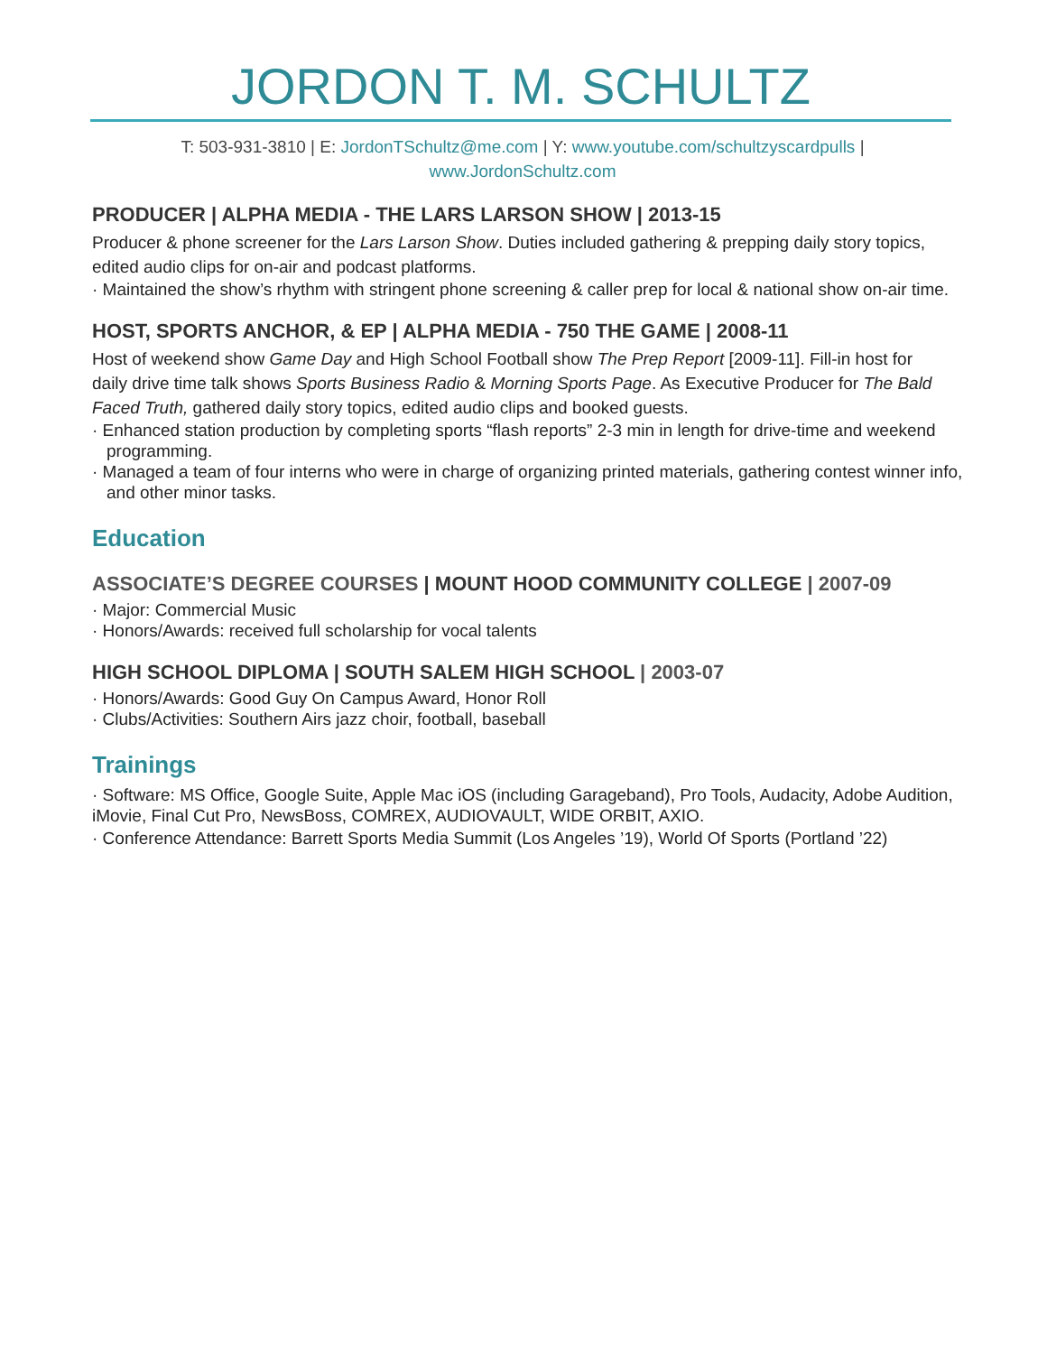JORDON T. M. SCHULTZ
T: 503-931-3810 | E: JordonTSchultz@me.com | Y: www.youtube.com/schultzyscardpulls |
www.JordonSchultz.com
PRODUCER | ALPHA MEDIA - THE LARS LARSON SHOW | 2013-15
Producer & phone screener for the Lars Larson Show. Duties included gathering & prepping daily story topics, edited audio clips for on-air and podcast platforms.
· Maintained the show’s rhythm with stringent phone screening & caller prep for local & national show on-air time.
HOST, SPORTS ANCHOR, & EP | ALPHA MEDIA - 750 THE GAME | 2008-11
Host of weekend show Game Day and High School Football show The Prep Report [2009-11]. Fill-in host for daily drive time talk shows Sports Business Radio & Morning Sports Page. As Executive Producer for The Bald Faced Truth, gathered daily story topics, edited audio clips and booked guests.
· Enhanced station production by completing sports “flash reports” 2-3 min in length for drive-time and weekend programming.
· Managed a team of four interns who were in charge of organizing printed materials, gathering contest winner info, and other minor tasks.
Education
ASSOCIATE’S DEGREE COURSES | MOUNT HOOD COMMUNITY COLLEGE | 2007-09
· Major: Commercial Music
· Honors/Awards: received full scholarship for vocal talents
HIGH SCHOOL DIPLOMA | SOUTH SALEM HIGH SCHOOL | 2003-07
· Honors/Awards: Good Guy On Campus Award, Honor Roll
· Clubs/Activities: Southern Airs jazz choir, football, baseball
Trainings
· Software: MS Office, Google Suite, Apple Mac iOS (including Garageband), Pro Tools, Audacity, Adobe Audition, iMovie, Final Cut Pro, NewsBoss, COMREX, AUDIOVAULT, WIDE ORBIT, AXIO.
· Conference Attendance: Barrett Sports Media Summit (Los Angeles ’19), World Of Sports (Portland ’22)